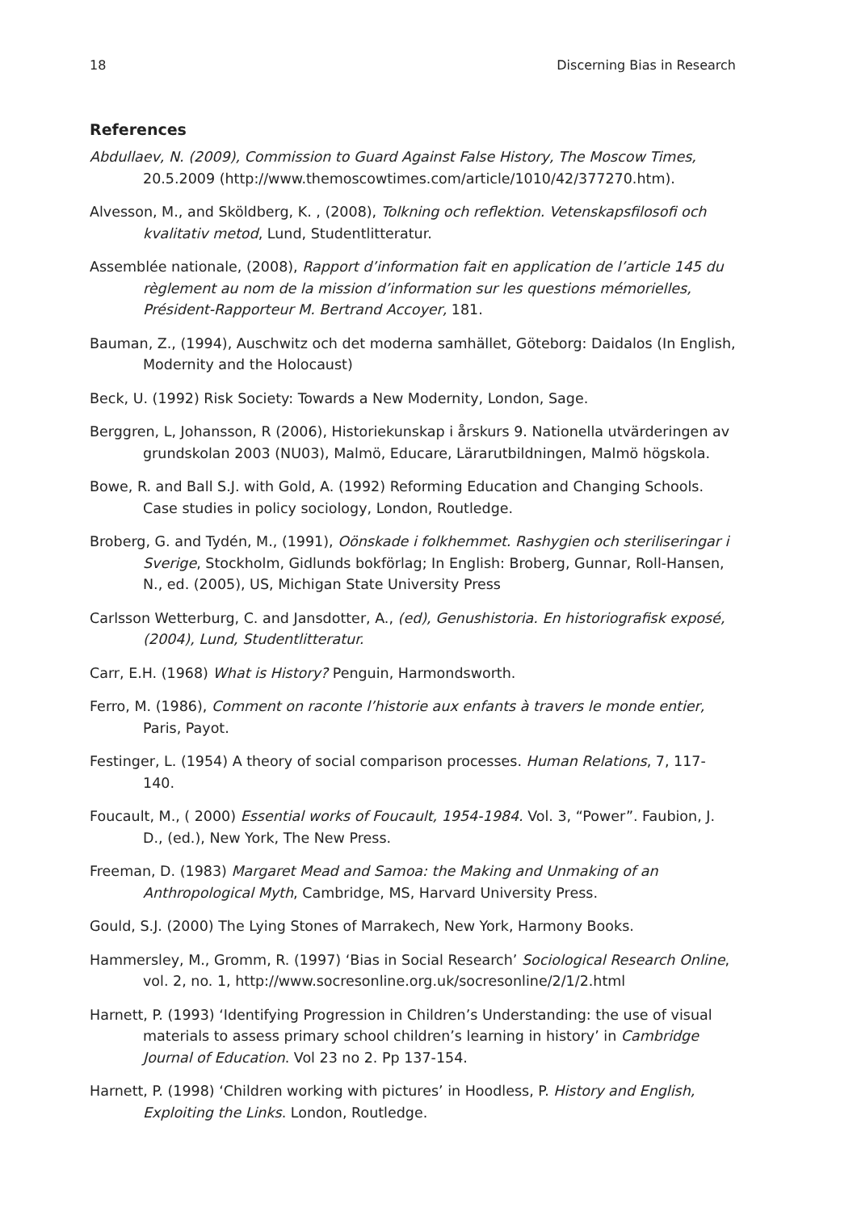18 Discerning Bias in Research
References
Abdullaev, N. (2009), Commission to Guard Against False History, The Moscow Times, 20.5.2009 (http://www.themoscowtimes.com/article/1010/42/377270.htm).
Alvesson, M., and Sköldberg, K. , (2008), Tolkning och reflektion. Vetenskapsfilosofi och kvalitativ metod, Lund, Studentlitteratur.
Assemblée nationale, (2008), Rapport d’information fait en application de l’article 145 du règlement au nom de la mission d’information sur les questions mémorielles, Président-Rapporteur M. Bertrand Accoyer, 181.
Bauman, Z., (1994), Auschwitz och det moderna samhället, Göteborg: Daidalos (In English, Modernity and the Holocaust)
Beck, U. (1992) Risk Society: Towards a New Modernity, London, Sage.
Berggren, L, Johansson, R (2006), Historiekunskap i årskurs 9. Nationella utvärderingen av grundskolan 2003 (NU03), Malmö, Educare, Lärarutbildningen, Malmö högskola.
Bowe, R. and Ball S.J. with Gold, A. (1992) Reforming Education and Changing Schools. Case studies in policy sociology, London, Routledge.
Broberg, G. and Tydén, M., (1991), Oönskade i folkhemmet. Rashygien och steriliseringar i Sverige, Stockholm, Gidlunds bokförlag; In English: Broberg, Gunnar, Roll-Hansen, N., ed. (2005), US, Michigan State University Press
Carlsson Wetterburg, C. and Jansdotter, A., (ed), Genushistoria. En historiografisk exposé, (2004), Lund, Studentlitteratur.
Carr, E.H. (1968) What is History? Penguin, Harmondsworth.
Ferro, M. (1986), Comment on raconte l’historie aux enfants à travers le monde entier, Paris, Payot.
Festinger, L. (1954) A theory of social comparison processes. Human Relations, 7, 117-140.
Foucault, M., ( 2000) Essential works of Foucault, 1954-1984. Vol. 3, “Power”. Faubion, J. D., (ed.), New York, The New Press.
Freeman, D. (1983) Margaret Mead and Samoa: the Making and Unmaking of an Anthropological Myth, Cambridge, MS, Harvard University Press.
Gould, S.J. (2000) The Lying Stones of Marrakech, New York, Harmony Books.
Hammersley, M., Gromm, R. (1997) ‘Bias in Social Research’ Sociological Research Online, vol. 2, no. 1, http://www.socresonline.org.uk/socresonline/2/1/2.html
Harnett, P. (1993) ‘Identifying Progression in Children’s Understanding: the use of visual materials to assess primary school children’s learning in history’ in Cambridge Journal of Education. Vol 23 no 2. Pp 137-154.
Harnett, P. (1998) ‘Children working with pictures’ in Hoodless, P. History and English, Exploiting the Links. London, Routledge.